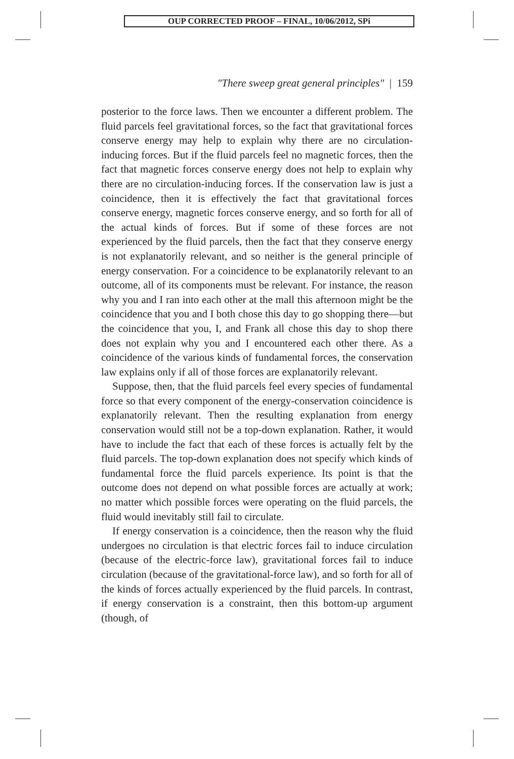OUP CORRECTED PROOF – FINAL, 10/06/2012, SPi
"There sweep great general principles" | 159
posterior to the force laws. Then we encounter a different problem. The fluid parcels feel gravitational forces, so the fact that gravitational forces conserve energy may help to explain why there are no circulation-inducing forces. But if the fluid parcels feel no magnetic forces, then the fact that magnetic forces conserve energy does not help to explain why there are no circulation-inducing forces. If the conservation law is just a coincidence, then it is effectively the fact that gravitational forces conserve energy, magnetic forces conserve energy, and so forth for all of the actual kinds of forces. But if some of these forces are not experienced by the fluid parcels, then the fact that they conserve energy is not explanatorily relevant, and so neither is the general principle of energy conservation. For a coincidence to be explanatorily relevant to an outcome, all of its components must be relevant. For instance, the reason why you and I ran into each other at the mall this afternoon might be the coincidence that you and I both chose this day to go shopping there—but the coincidence that you, I, and Frank all chose this day to shop there does not explain why you and I encountered each other there. As a coincidence of the various kinds of fundamental forces, the conservation law explains only if all of those forces are explanatorily relevant.
Suppose, then, that the fluid parcels feel every species of fundamental force so that every component of the energy-conservation coincidence is explanatorily relevant. Then the resulting explanation from energy conservation would still not be a top-down explanation. Rather, it would have to include the fact that each of these forces is actually felt by the fluid parcels. The top-down explanation does not specify which kinds of fundamental force the fluid parcels experience. Its point is that the outcome does not depend on what possible forces are actually at work; no matter which possible forces were operating on the fluid parcels, the fluid would inevitably still fail to circulate.
If energy conservation is a coincidence, then the reason why the fluid undergoes no circulation is that electric forces fail to induce circulation (because of the electric-force law), gravitational forces fail to induce circulation (because of the gravitational-force law), and so forth for all of the kinds of forces actually experienced by the fluid parcels. In contrast, if energy conservation is a constraint, then this bottom-up argument (though, of